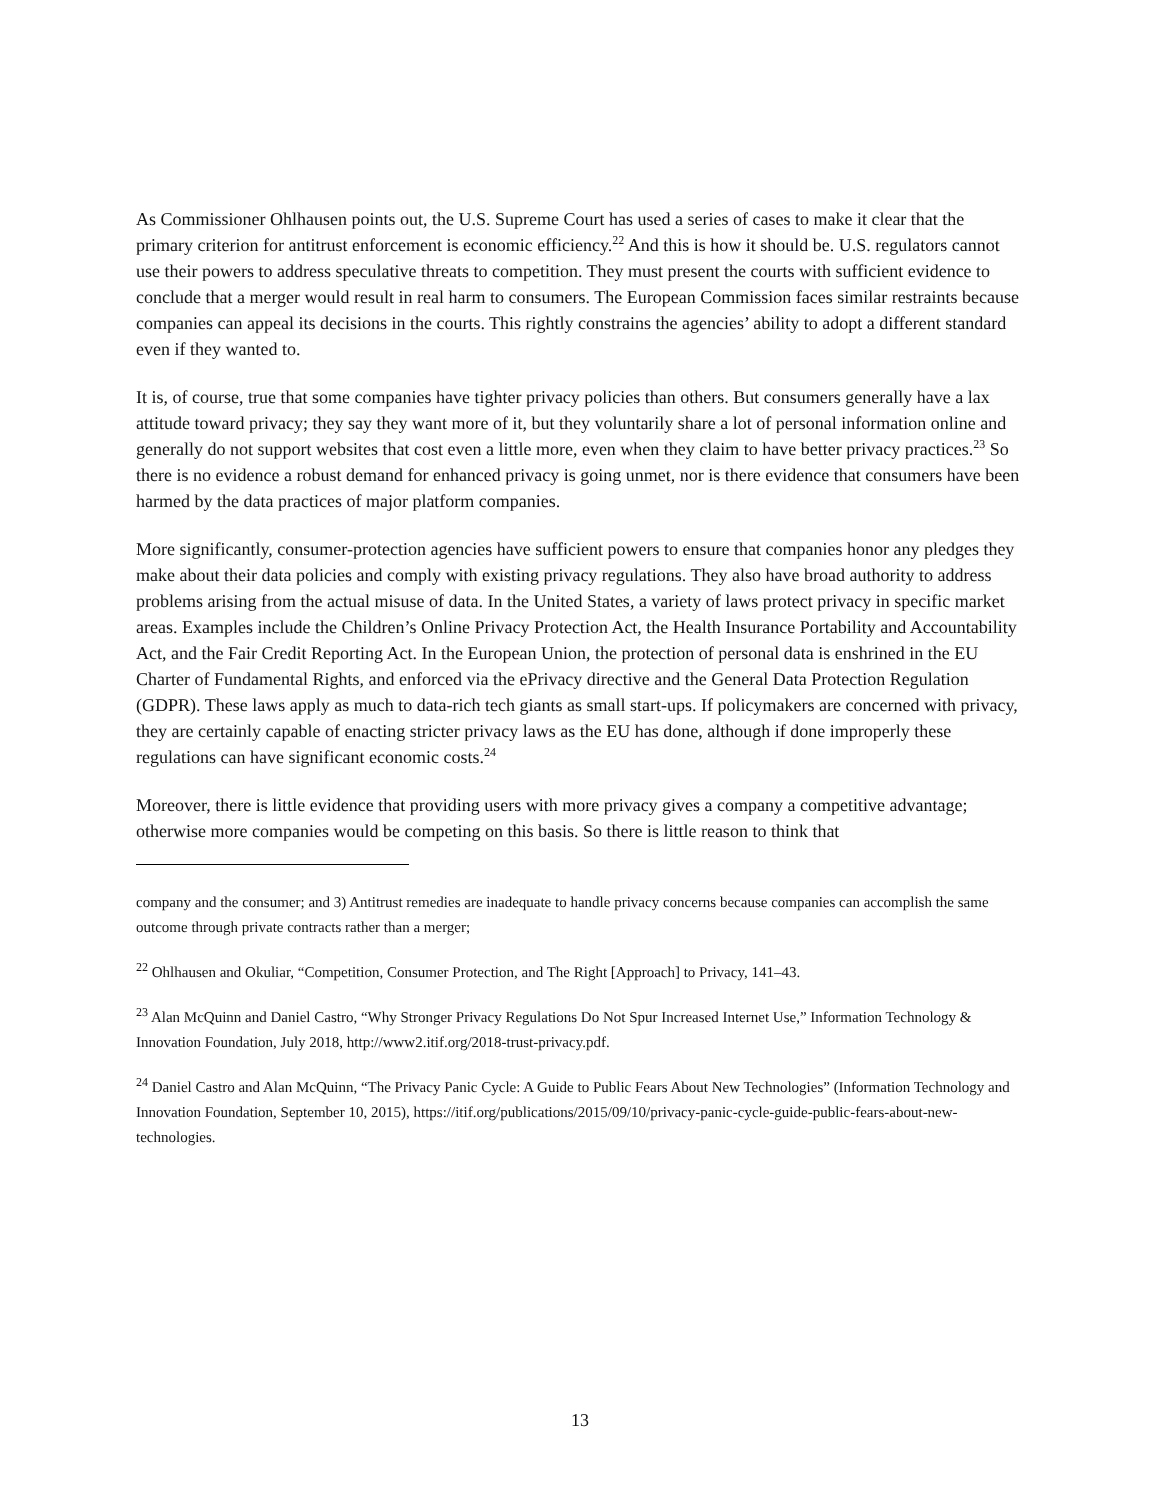As Commissioner Ohlhausen points out, the U.S. Supreme Court has used a series of cases to make it clear that the primary criterion for antitrust enforcement is economic efficiency.<sup>22</sup> And this is how it should be. U.S. regulators cannot use their powers to address speculative threats to competition. They must present the courts with sufficient evidence to conclude that a merger would result in real harm to consumers. The European Commission faces similar restraints because companies can appeal its decisions in the courts. This rightly constrains the agencies’ ability to adopt a different standard even if they wanted to.
It is, of course, true that some companies have tighter privacy policies than others. But consumers generally have a lax attitude toward privacy; they say they want more of it, but they voluntarily share a lot of personal information online and generally do not support websites that cost even a little more, even when they claim to have better privacy practices.<sup>23</sup> So there is no evidence a robust demand for enhanced privacy is going unmet, nor is there evidence that consumers have been harmed by the data practices of major platform companies.
More significantly, consumer-protection agencies have sufficient powers to ensure that companies honor any pledges they make about their data policies and comply with existing privacy regulations. They also have broad authority to address problems arising from the actual misuse of data. In the United States, a variety of laws protect privacy in specific market areas. Examples include the Children’s Online Privacy Protection Act, the Health Insurance Portability and Accountability Act, and the Fair Credit Reporting Act. In the European Union, the protection of personal data is enshrined in the EU Charter of Fundamental Rights, and enforced via the ePrivacy directive and the General Data Protection Regulation (GDPR). These laws apply as much to data-rich tech giants as small start-ups. If policymakers are concerned with privacy, they are certainly capable of enacting stricter privacy laws as the EU has done, although if done improperly these regulations can have significant economic costs.<sup>24</sup>
Moreover, there is little evidence that providing users with more privacy gives a company a competitive advantage; otherwise more companies would be competing on this basis. So there is little reason to think that
company and the consumer; and 3) Antitrust remedies are inadequate to handle privacy concerns because companies can accomplish the same outcome through private contracts rather than a merger;
<sup>22</sup> Ohlhausen and Okuliar, “Competition, Consumer Protection, and The Right [Approach] to Privacy, 141–43.
<sup>23</sup> Alan McQuinn and Daniel Castro, “Why Stronger Privacy Regulations Do Not Spur Increased Internet Use,” Information Technology & Innovation Foundation, July 2018, http://www2.itif.org/2018-trust-privacy.pdf.
<sup>24</sup> Daniel Castro and Alan McQuinn, “The Privacy Panic Cycle: A Guide to Public Fears About New Technologies” (Information Technology and Innovation Foundation, September 10, 2015), https://itif.org/publications/2015/09/10/privacy-panic-cycle-guide-public-fears-about-new-technologies.
13